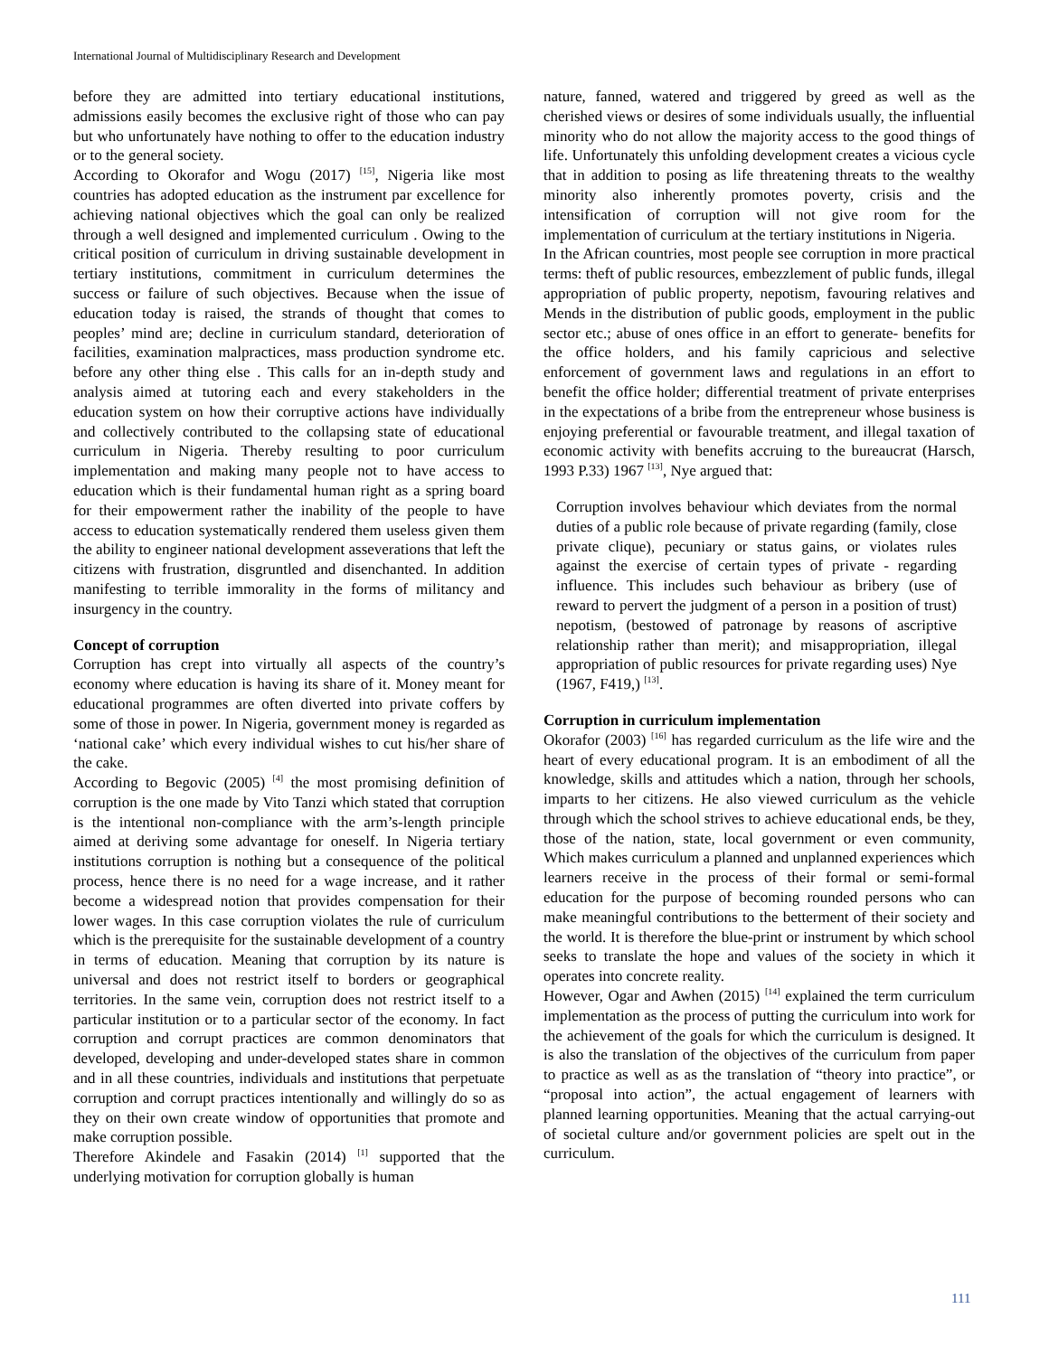International Journal of Multidisciplinary Research and Development
before they are admitted into tertiary educational institutions, admissions easily becomes the exclusive right of those who can pay but who unfortunately have nothing to offer to the education industry or to the general society.
According to Okorafor and Wogu (2017) <sup>[15]</sup>, Nigeria like most countries has adopted education as the instrument par excellence for achieving national objectives which the goal can only be realized through a well designed and implemented curriculum . Owing to the critical position of curriculum in driving sustainable development in tertiary institutions, commitment in curriculum determines the success or failure of such objectives. Because when the issue of education today is raised, the strands of thought that comes to peoples’ mind are; decline in curriculum standard, deterioration of facilities, examination malpractices, mass production syndrome etc. before any other thing else . This calls for an in-depth study and analysis aimed at tutoring each and every stakeholders in the education system on how their corruptive actions have individually and collectively contributed to the collapsing state of educational curriculum in Nigeria. Thereby resulting to poor curriculum implementation and making many people not to have access to education which is their fundamental human right as a spring board for their empowerment rather the inability of the people to have access to education systematically rendered them useless given them the ability to engineer national development asseverations that left the citizens with frustration, disgruntled and disenchanted. In addition manifesting to terrible immorality in the forms of militancy and insurgency in the country.
Concept of corruption
Corruption has crept into virtually all aspects of the country’s economy where education is having its share of it. Money meant for educational programmes are often diverted into private coffers by some of those in power. In Nigeria, government money is regarded as ‘national cake’ which every individual wishes to cut his/her share of the cake.
According to Begovic (2005) <sup>[4]</sup> the most promising definition of corruption is the one made by Vito Tanzi which stated that corruption is the intentional non-compliance with the arm’s-length principle aimed at deriving some advantage for oneself. In Nigeria tertiary institutions corruption is nothing but a consequence of the political process, hence there is no need for a wage increase, and it rather become a widespread notion that provides compensation for their lower wages. In this case corruption violates the rule of curriculum which is the prerequisite for the sustainable development of a country in terms of education. Meaning that corruption by its nature is universal and does not restrict itself to borders or geographical territories. In the same vein, corruption does not restrict itself to a particular institution or to a particular sector of the economy. In fact corruption and corrupt practices are common denominators that developed, developing and under-developed states share in common and in all these countries, individuals and institutions that perpetuate corruption and corrupt practices intentionally and willingly do so as they on their own create window of opportunities that promote and make corruption possible.
Therefore Akindele and Fasakin (2014) <sup>[1]</sup> supported that the underlying motivation for corruption globally is human
nature, fanned, watered and triggered by greed as well as the cherished views or desires of some individuals usually, the influential minority who do not allow the majority access to the good things of life. Unfortunately this unfolding development creates a vicious cycle that in addition to posing as life threatening threats to the wealthy minority also inherently promotes poverty, crisis and the intensification of corruption will not give room for the implementation of curriculum at the tertiary institutions in Nigeria.
In the African countries, most people see corruption in more practical terms: theft of public resources, embezzlement of public funds, illegal appropriation of public property, nepotism, favouring relatives and Mends in the distribution of public goods, employment in the public sector etc.; abuse of ones office in an effort to generate- benefits for the office holders, and his family capricious and selective enforcement of government laws and regulations in an effort to benefit the office holder; differential treatment of private enterprises in the expectations of a bribe from the entrepreneur whose business is enjoying preferential or favourable treatment, and illegal taxation of economic activity with benefits accruing to the bureaucrat (Harsch, 1993 P.33) 1967 <sup>[13]</sup>, Nye argued that:
Corruption involves behaviour which deviates from the normal duties of a public role because of private regarding (family, close private clique), pecuniary or status gains, or violates rules against the exercise of certain types of private - regarding influence. This includes such behaviour as bribery (use of reward to pervert the judgment of a person in a position of trust) nepotism, (bestowed of patronage by reasons of ascriptive relationship rather than merit); and misappropriation, illegal appropriation of public resources for private regarding uses) Nye (1967, F419,) <sup>[13]</sup>.
Corruption in curriculum implementation
Okorafor (2003) <sup>[16]</sup> has regarded curriculum as the life wire and the heart of every educational program. It is an embodiment of all the knowledge, skills and attitudes which a nation, through her schools, imparts to her citizens. He also viewed curriculum as the vehicle through which the school strives to achieve educational ends, be they, those of the nation, state, local government or even community, Which makes curriculum a planned and unplanned experiences which learners receive in the process of their formal or semi-formal education for the purpose of becoming rounded persons who can make meaningful contributions to the betterment of their society and the world. It is therefore the blue-print or instrument by which school seeks to translate the hope and values of the society in which it operates into concrete reality.
However, Ogar and Awhen (2015) <sup>[14]</sup> explained the term curriculum implementation as the process of putting the curriculum into work for the achievement of the goals for which the curriculum is designed. It is also the translation of the objectives of the curriculum from paper to practice as well as as the translation of “theory into practice”, or “proposal into action”, the actual engagement of learners with planned learning opportunities. Meaning that the actual carrying-out of societal culture and/or government policies are spelt out in the curriculum.
111